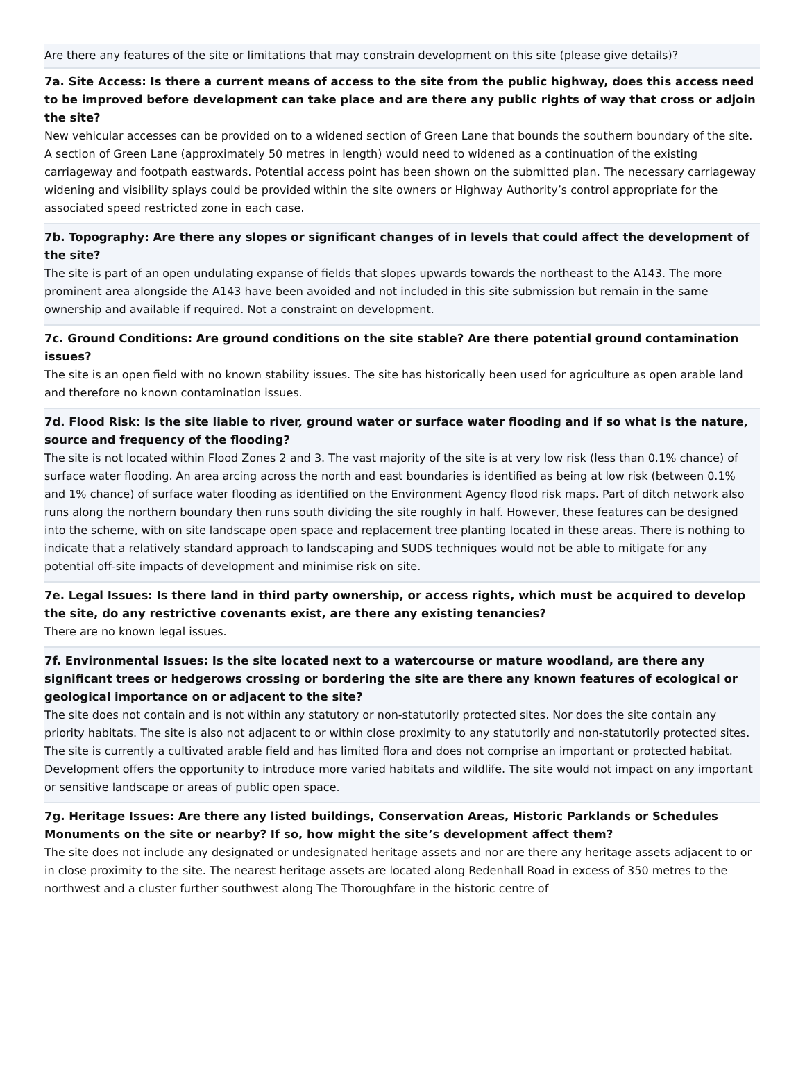Are there any features of the site or limitations that may constrain development on this site (please give details)?
7a. Site Access: Is there a current means of access to the site from the public highway, does this access need to be improved before development can take place and are there any public rights of way that cross or adjoin the site?
New vehicular accesses can be provided on to a widened section of Green Lane that bounds the southern boundary of the site. A section of Green Lane (approximately 50 metres in length) would need to widened as a continuation of the existing carriageway and footpath eastwards. Potential access point has been shown on the submitted plan. The necessary carriageway widening and visibility splays could be provided within the site owners or Highway Authority’s control appropriate for the associated speed restricted zone in each case.
7b. Topography: Are there any slopes or significant changes of in levels that could affect the development of the site?
The site is part of an open undulating expanse of fields that slopes upwards towards the northeast to the A143. The more prominent area alongside the A143 have been avoided and not included in this site submission but remain in the same ownership and available if required. Not a constraint on development.
7c. Ground Conditions: Are ground conditions on the site stable? Are there potential ground contamination issues?
The site is an open field with no known stability issues. The site has historically been used for agriculture as open arable land and therefore no known contamination issues.
7d. Flood Risk: Is the site liable to river, ground water or surface water flooding and if so what is the nature, source and frequency of the flooding?
The site is not located within Flood Zones 2 and 3. The vast majority of the site is at very low risk (less than 0.1% chance) of surface water flooding. An area arcing across the north and east boundaries is identified as being at low risk (between 0.1% and 1% chance) of surface water flooding as identified on the Environment Agency flood risk maps. Part of ditch network also runs along the northern boundary then runs south dividing the site roughly in half. However, these features can be designed into the scheme, with on site landscape open space and replacement tree planting located in these areas. There is nothing to indicate that a relatively standard approach to landscaping and SUDS techniques would not be able to mitigate for any potential off-site impacts of development and minimise risk on site.
7e. Legal Issues: Is there land in third party ownership, or access rights, which must be acquired to develop the site, do any restrictive covenants exist, are there any existing tenancies?
There are no known legal issues.
7f. Environmental Issues: Is the site located next to a watercourse or mature woodland, are there any significant trees or hedgerows crossing or bordering the site are there any known features of ecological or geological importance on or adjacent to the site?
The site does not contain and is not within any statutory or non-statutorily protected sites. Nor does the site contain any priority habitats. The site is also not adjacent to or within close proximity to any statutorily and non-statutorily protected sites. The site is currently a cultivated arable field and has limited flora and does not comprise an important or protected habitat. Development offers the opportunity to introduce more varied habitats and wildlife. The site would not impact on any important or sensitive landscape or areas of public open space.
7g. Heritage Issues: Are there any listed buildings, Conservation Areas, Historic Parklands or Schedules Monuments on the site or nearby? If so, how might the site’s development affect them?
The site does not include any designated or undesignated heritage assets and nor are there any heritage assets adjacent to or in close proximity to the site. The nearest heritage assets are located along Redenhall Road in excess of 350 metres to the northwest and a cluster further southwest along The Thoroughfare in the historic centre of